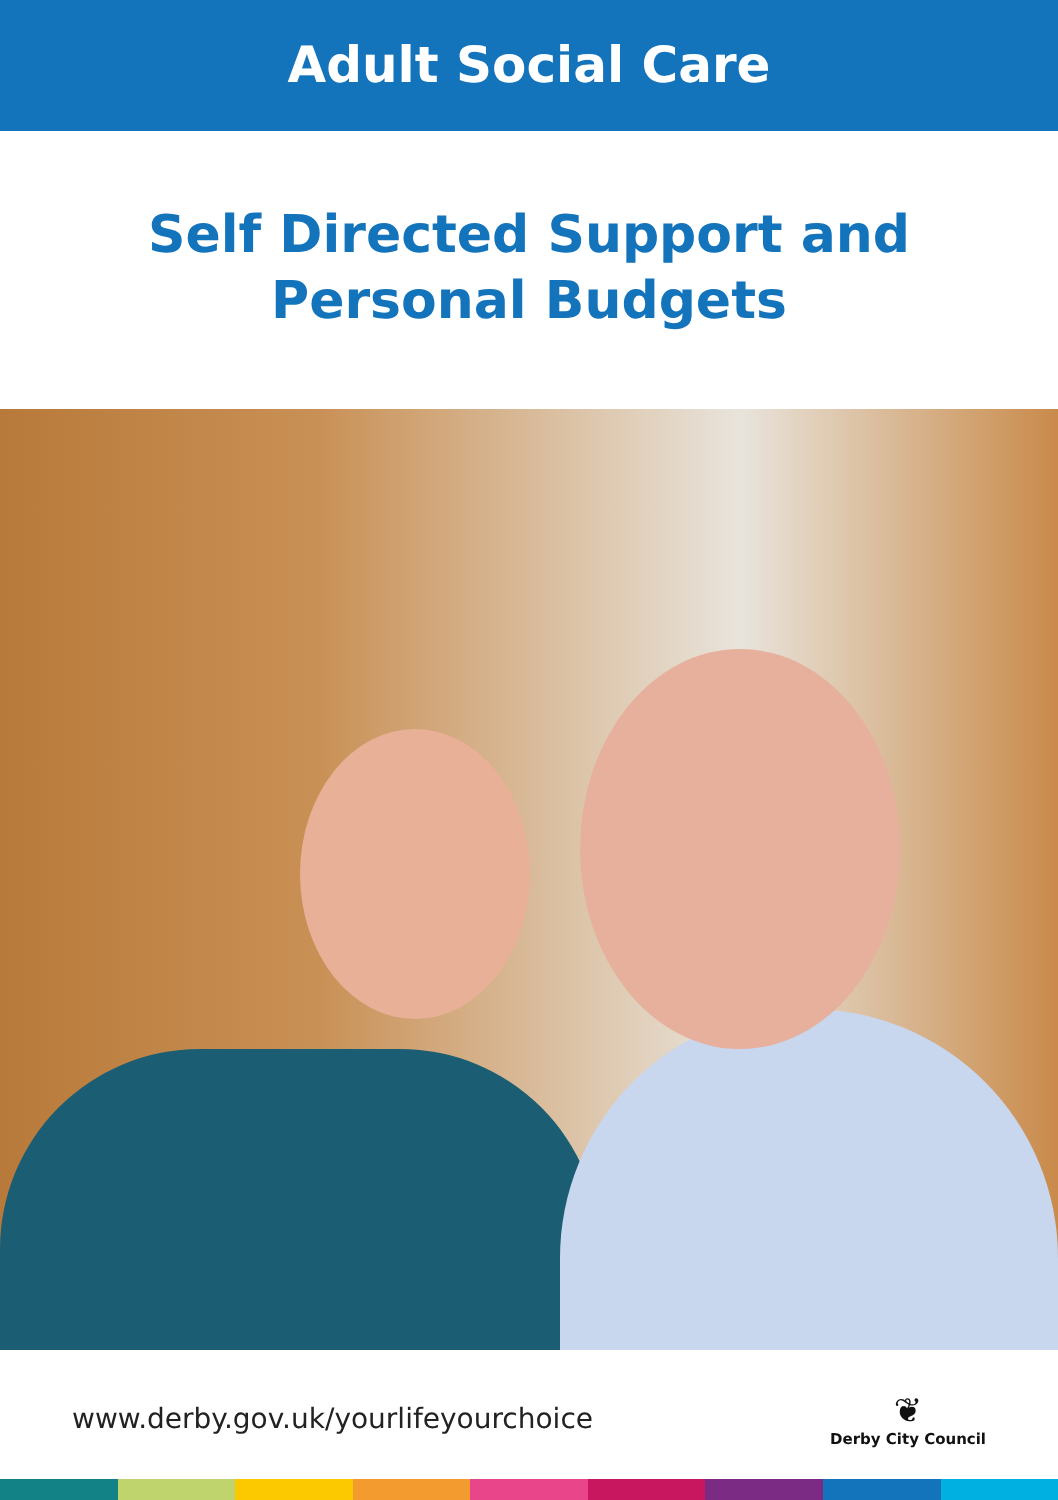Adult Social Care
Self Directed Support and
Personal Budgets
www.derby.gov.uk/yourlifeyourchoice
❦
Derby City Council